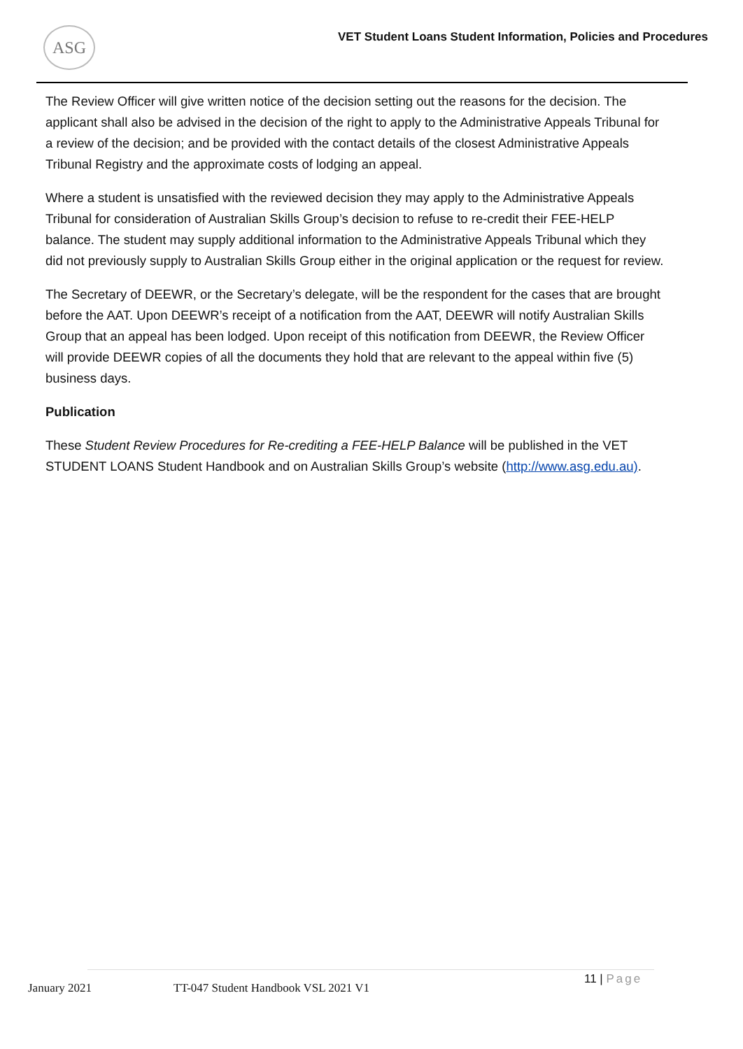ASG
VET Student Loans Student Information, Policies and Procedures
The Review Officer will give written notice of the decision setting out the reasons for the decision. The applicant shall also be advised in the decision of the right to apply to the Administrative Appeals Tribunal for a review of the decision; and be provided with the contact details of the closest Administrative Appeals Tribunal Registry and the approximate costs of lodging an appeal.
Where a student is unsatisfied with the reviewed decision they may apply to the Administrative Appeals Tribunal for consideration of Australian Skills Group’s decision to refuse to re-credit their FEE-HELP balance. The student may supply additional information to the Administrative Appeals Tribunal which they did not previously supply to Australian Skills Group either in the original application or the request for review.
The Secretary of DEEWR, or the Secretary’s delegate, will be the respondent for the cases that are brought before the AAT. Upon DEEWR’s receipt of a notification from the AAT, DEEWR will notify Australian Skills Group that an appeal has been lodged. Upon receipt of this notification from DEEWR, the Review Officer will provide DEEWR copies of all the documents they hold that are relevant to the appeal within five (5) business days.
Publication
These Student Review Procedures for Re-crediting a FEE-HELP Balance will be published in the VET STUDENT LOANS Student Handbook and on Australian Skills Group’s website (http://www.asg.edu.au).
January 2021
TT-047 Student Handbook VSL 2021 V1
11 | Page